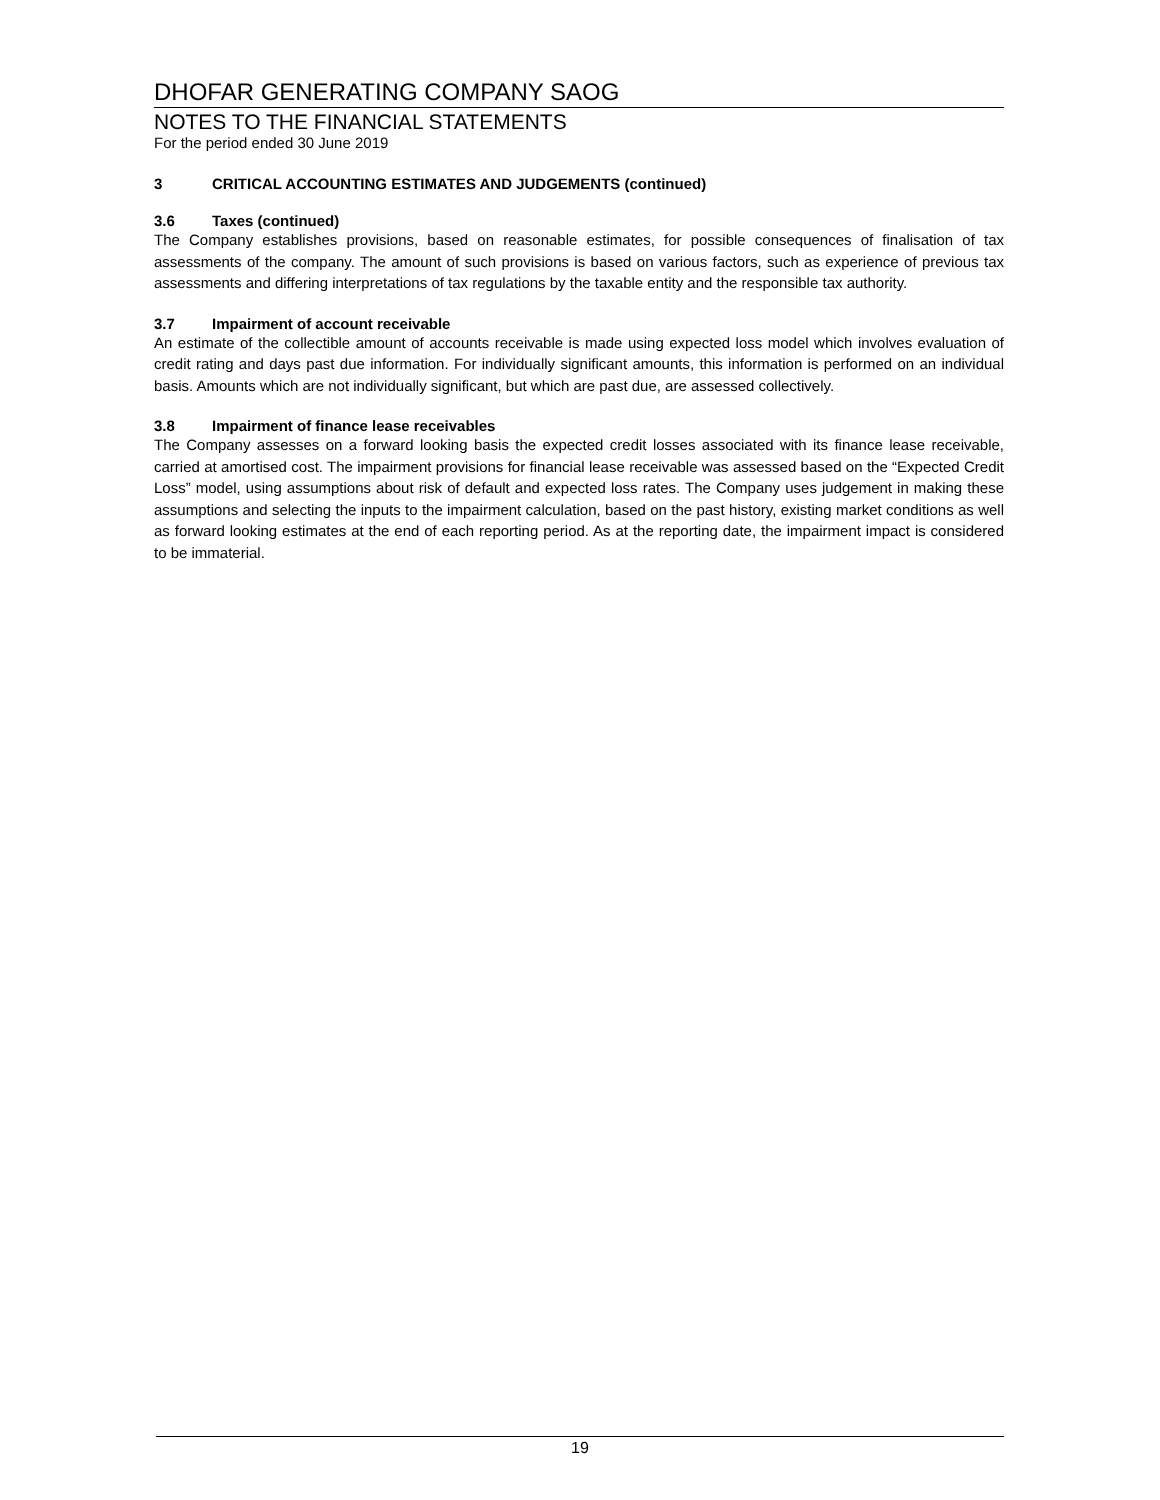DHOFAR GENERATING COMPANY SAOG
NOTES TO THE FINANCIAL STATEMENTS
For the period ended 30 June 2019
3 CRITICAL ACCOUNTING ESTIMATES AND JUDGEMENTS (continued)
3.6 Taxes (continued)
The Company establishes provisions, based on reasonable estimates, for possible consequences of finalisation of tax assessments of the company. The amount of such provisions is based on various factors, such as experience of previous tax assessments and differing interpretations of tax regulations by the taxable entity and the responsible tax authority.
3.7 Impairment of account receivable
An estimate of the collectible amount of accounts receivable is made using expected loss model which involves evaluation of credit rating and days past due information. For individually significant amounts, this information is performed on an individual basis. Amounts which are not individually significant, but which are past due, are assessed collectively.
3.8 Impairment of finance lease receivables
The Company assesses on a forward looking basis the expected credit losses associated with its finance lease receivable, carried at amortised cost. The impairment provisions for financial lease receivable was assessed based on the “Expected Credit Loss” model, using assumptions about risk of default and expected loss rates. The Company uses judgement in making these assumptions and selecting the inputs to the impairment calculation, based on the past history, existing market conditions as well as forward looking estimates at the end of each reporting period. As at the reporting date, the impairment impact is considered to be immaterial.
19